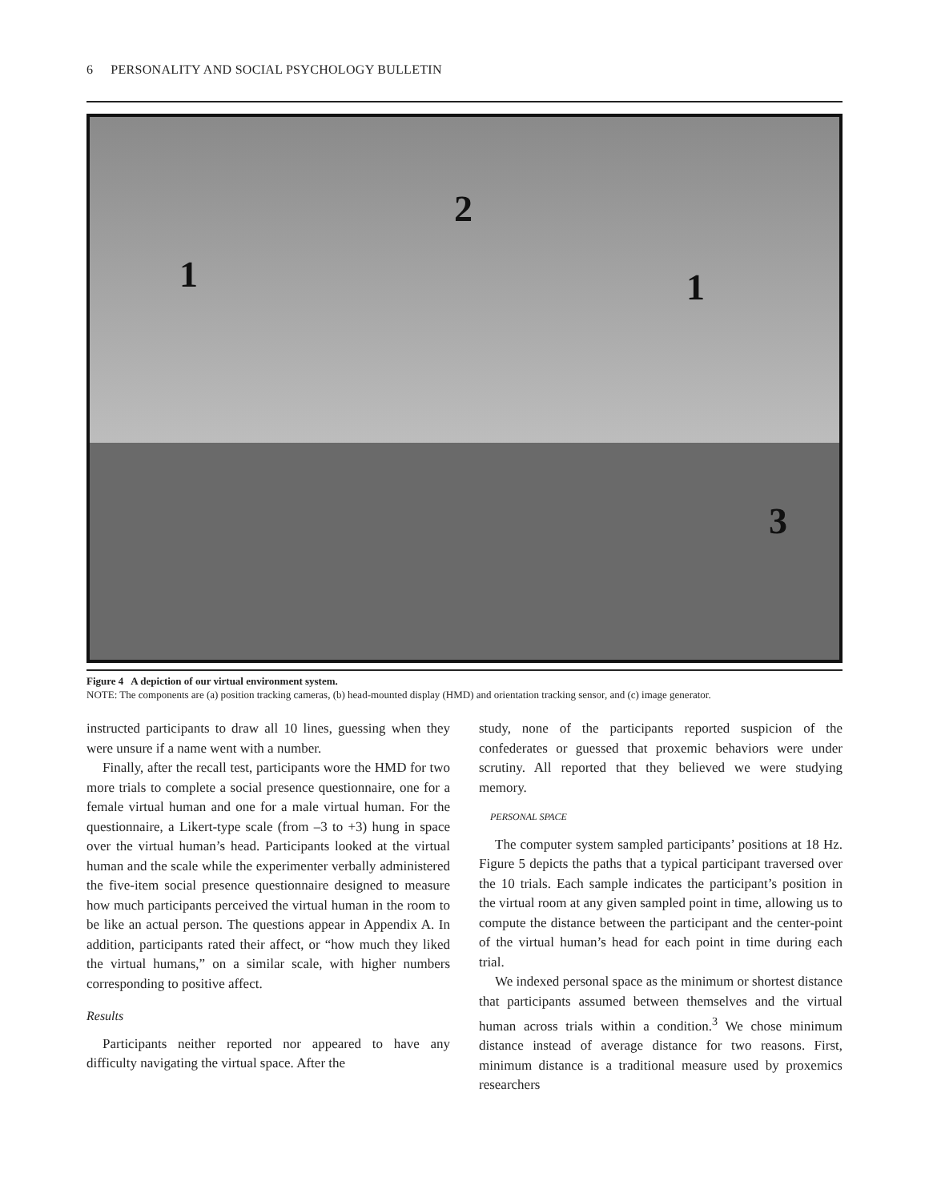6 PERSONALITY AND SOCIAL PSYCHOLOGY BULLETIN
1
2
1
3
Figure 4 A depiction of our virtual environment system.
NOTE: The components are (a) position tracking cameras, (b) head-mounted display (HMD) and orientation tracking sensor, and (c) image generator.
instructed participants to draw all 10 lines, guessing when they were unsure if a name went with a number.
Finally, after the recall test, participants wore the HMD for two more trials to complete a social presence questionnaire, one for a female virtual human and one for a male virtual human. For the questionnaire, a Likert-type scale (from –3 to +3) hung in space over the virtual human’s head. Participants looked at the virtual human and the scale while the experimenter verbally administered the five-item social presence questionnaire designed to measure how much participants perceived the virtual human in the room to be like an actual person. The questions appear in Appendix A. In addition, participants rated their affect, or “how much they liked the virtual humans,” on a similar scale, with higher numbers corresponding to positive affect.
Results
Participants neither reported nor appeared to have any difficulty navigating the virtual space. After the
study, none of the participants reported suspicion of the confederates or guessed that proxemic behaviors were under scrutiny. All reported that they believed we were studying memory.
PERSONAL SPACE
The computer system sampled participants’ positions at 18 Hz. Figure 5 depicts the paths that a typical participant traversed over the 10 trials. Each sample indicates the participant’s position in the virtual room at any given sampled point in time, allowing us to compute the distance between the participant and the center-point of the virtual human’s head for each point in time during each trial.
We indexed personal space as the minimum or shortest distance that participants assumed between themselves and the virtual human across trials within a condition.<sup>3</sup> We chose minimum distance instead of average distance for two reasons. First, minimum distance is a traditional measure used by proxemics researchers